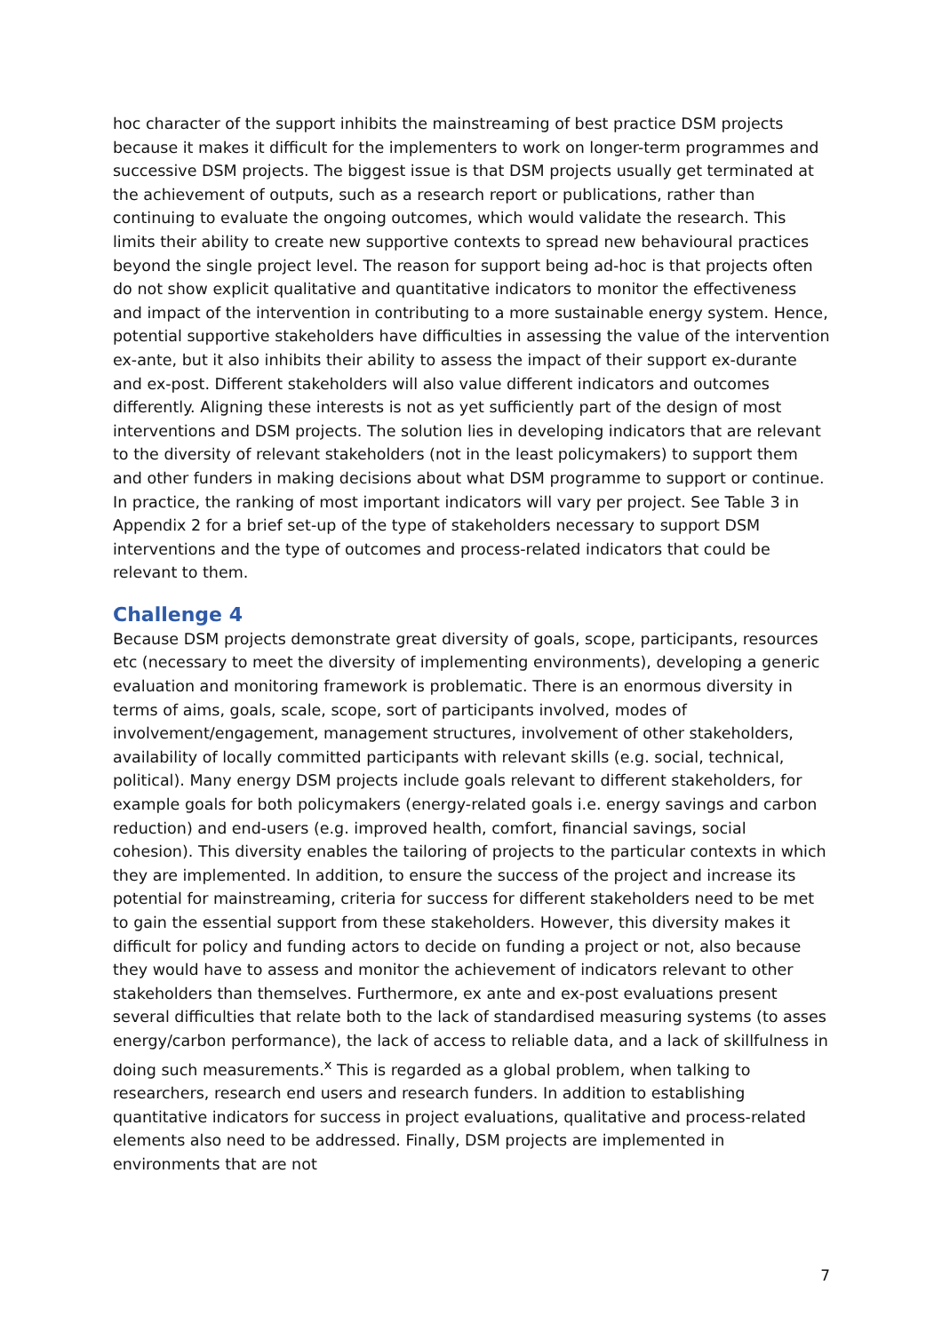hoc character of the support inhibits the mainstreaming of best practice DSM projects because it makes it difficult for the implementers to work on longer-term programmes and successive DSM projects. The biggest issue is that DSM projects usually get terminated at the achievement of outputs, such as a research report or publications, rather than continuing to evaluate the ongoing outcomes, which would validate the research. This limits their ability to create new supportive contexts to spread new behavioural practices beyond the single project level. The reason for support being ad-hoc is that projects often do not show explicit qualitative and quantitative indicators to monitor the effectiveness and impact of the intervention in contributing to a more sustainable energy system. Hence, potential supportive stakeholders have difficulties in assessing the value of the intervention ex-ante, but it also inhibits their ability to assess the impact of their support ex-durante and ex-post. Different stakeholders will also value different indicators and outcomes differently. Aligning these interests is not as yet sufficiently part of the design of most interventions and DSM projects. The solution lies in developing indicators that are relevant to the diversity of relevant stakeholders (not in the least policymakers) to support them and other funders in making decisions about what DSM programme to support or continue. In practice, the ranking of most important indicators will vary per project. See Table 3 in Appendix 2 for a brief set-up of the type of stakeholders necessary to support DSM interventions and the type of outcomes and process-related indicators that could be relevant to them.
Challenge 4
Because DSM projects demonstrate great diversity of goals, scope, participants, resources etc (necessary to meet the diversity of implementing environments), developing a generic evaluation and monitoring framework is problematic. There is an enormous diversity in terms of aims, goals, scale, scope, sort of participants involved, modes of involvement/engagement, management structures, involvement of other stakeholders, availability of locally committed participants with relevant skills (e.g. social, technical, political). Many energy DSM projects include goals relevant to different stakeholders, for example goals for both policymakers (energy-related goals i.e. energy savings and carbon reduction) and end-users (e.g. improved health, comfort, financial savings, social cohesion). This diversity enables the tailoring of projects to the particular contexts in which they are implemented. In addition, to ensure the success of the project and increase its potential for mainstreaming, criteria for success for different stakeholders need to be met to gain the essential support from these stakeholders. However, this diversity makes it difficult for policy and funding actors to decide on funding a project or not, also because they would have to assess and monitor the achievement of indicators relevant to other stakeholders than themselves. Furthermore, ex ante and ex-post evaluations present several difficulties that relate both to the lack of standardised measuring systems (to asses energy/carbon performance), the lack of access to reliable data, and a lack of skillfulness in doing such measurements.<sup>x</sup> This is regarded as a global problem, when talking to researchers, research end users and research funders. In addition to establishing quantitative indicators for success in project evaluations, qualitative and process-related elements also need to be addressed. Finally, DSM projects are implemented in environments that are not
7